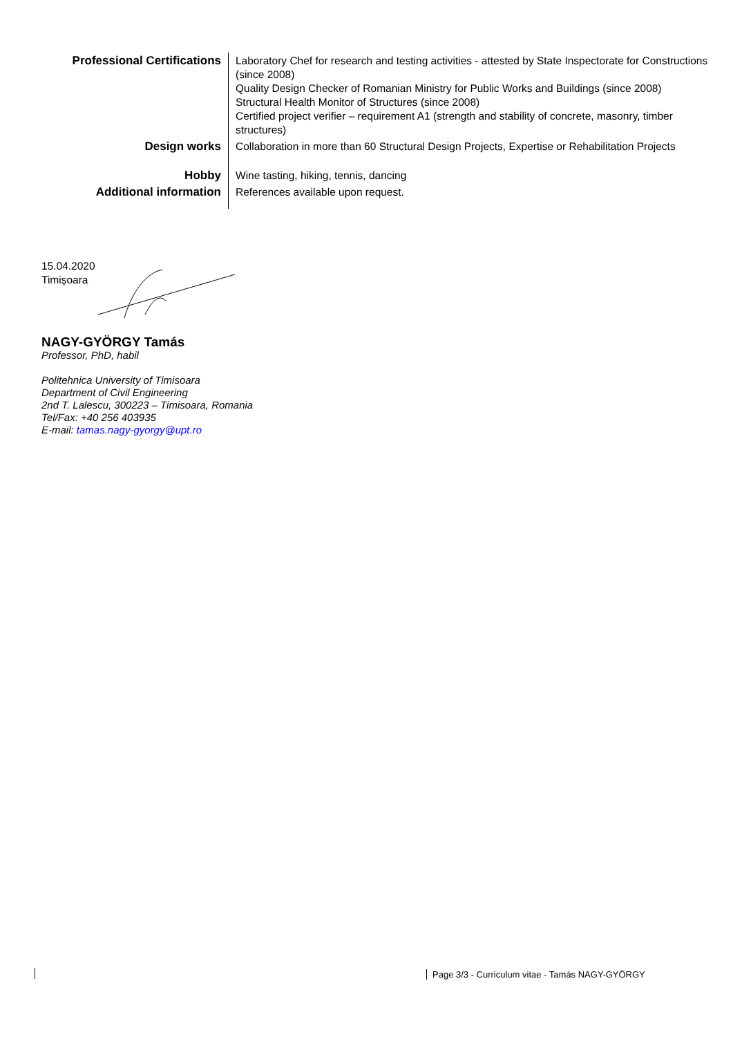| Professional Certifications | Laboratory Chef for research and testing activities - attested by State Inspectorate for Constructions (since 2008) Quality Design Checker of Romanian Ministry for Public Works and Buildings (since 2008) Structural Health Monitor of Structures (since 2008) Certified project verifier – requirement A1 (strength and stability of concrete, masonry, timber structures) |
| Design works | Collaboration in more than 60 Structural Design Projects, Expertise or Rehabilitation Projects |
| Hobby | Wine tasting, hiking, tennis, dancing |
| Additional information | References available upon request. |
15.04.2020
Timișoara
NAGY-GYÖRGY Tamás
Professor, PhD, habil
Politehnica University of Timisoara
Department of Civil Engineering
2nd T. Lalescu, 300223 – Timisoara, Romania
Tel/Fax: +40 256 403935
E-mail: tamas.nagy-gyorgy@upt.ro
Page 3/3 - Curriculum vitae - Tamás NAGY-GYÖRGY